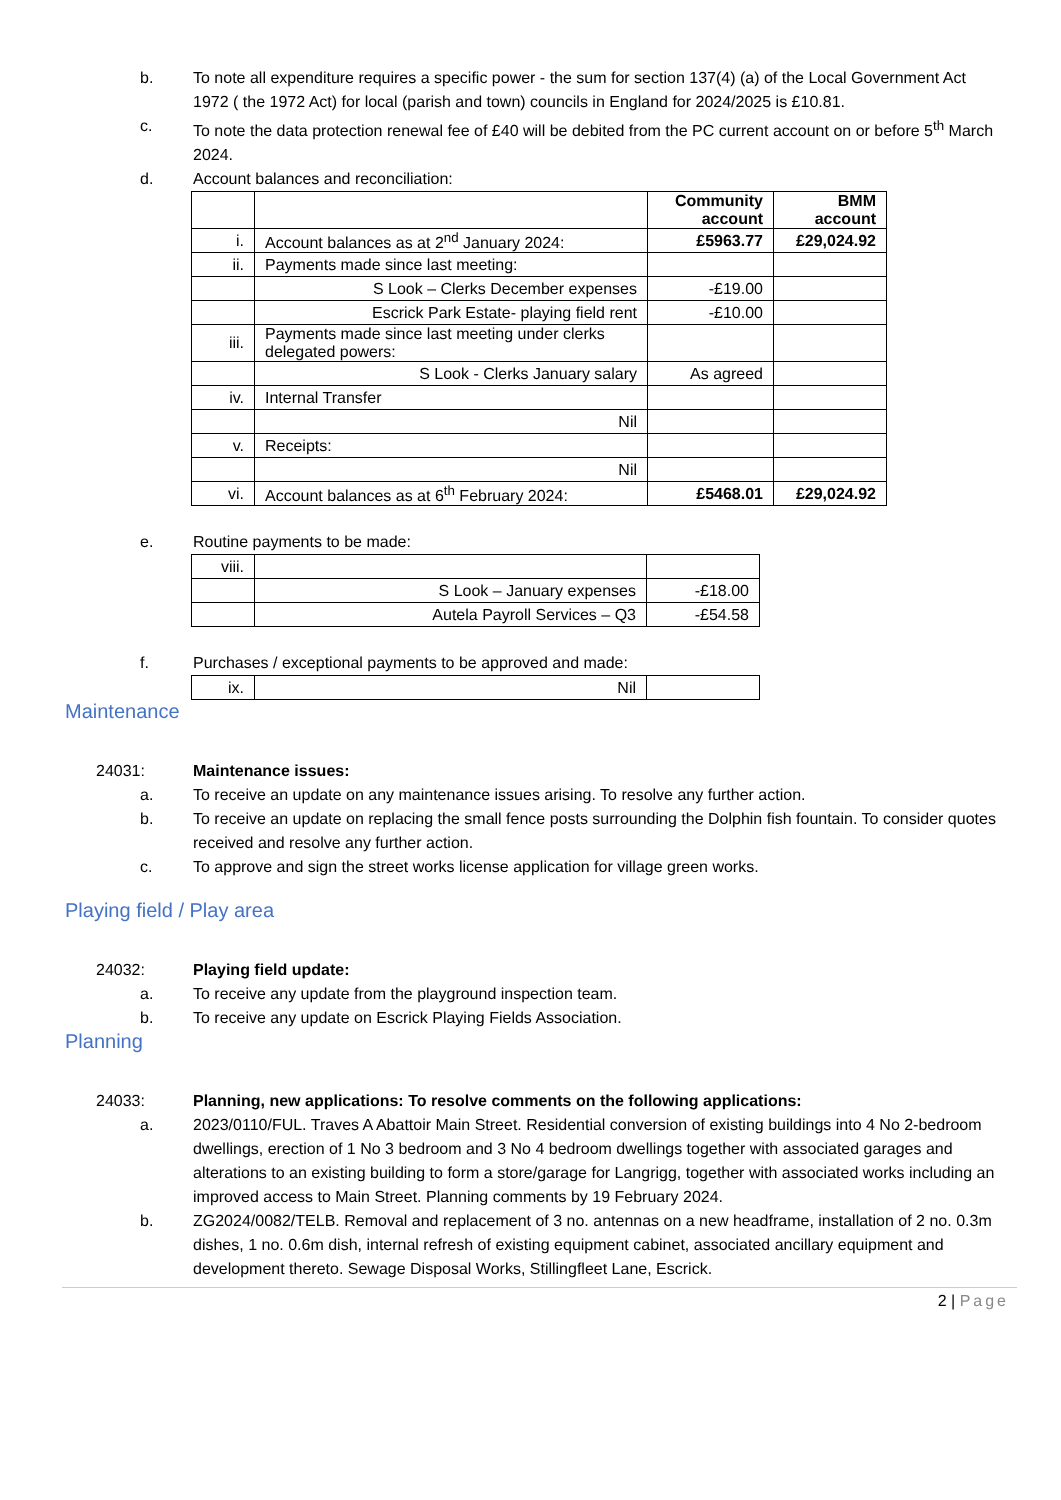b. To note all expenditure requires a specific power - the sum for section 137(4) (a) of the Local Government Act 1972 ( the 1972 Act) for local (parish and town) councils in England for 2024/2025 is £10.81.
c. To note the data protection renewal fee of £40 will be debited from the PC current account on or before 5<sup>th</sup> March 2024.
d. Account balances and reconciliation:
| | | Community account | BMM account |
| i. | Account balances as at 2<sup>nd</sup> January 2024: | £5963.77 | £29,024.92 |
| ii. | Payments made since last meeting: | | |
| | S Look – Clerks December expenses | -£19.00 | |
| | Escrick Park Estate- playing field rent | -£10.00 | |
| iii. | Payments made since last meeting under clerks delegated powers: | | |
| | S Look - Clerks January salary | As agreed | |
| iv. | Internal Transfer | | |
| | Nil | | |
| v. | Receipts: | | |
| | Nil | | |
| vi. | Account balances as at 6<sup>th</sup> February 2024: | £5468.01 | £29,024.92 |
e. Routine payments to be made:
| viii. | | |
| | S Look – January expenses | -£18.00 |
| | Autela Payroll Services – Q3 | -£54.58 |
f. Purchases / exceptional payments to be approved and made:
| ix. | Nil | |
Maintenance
24031: Maintenance issues:
a. To receive an update on any maintenance issues arising. To resolve any further action.
b. To receive an update on replacing the small fence posts surrounding the Dolphin fish fountain. To consider quotes received and resolve any further action.
c. To approve and sign the street works license application for village green works.
Playing field / Play area
24032: Playing field update:
a. To receive any update from the playground inspection team.
b. To receive any update on Escrick Playing Fields Association.
Planning
24033: Planning, new applications: To resolve comments on the following applications:
a. 2023/0110/FUL. Traves A Abattoir Main Street. Residential conversion of existing buildings into 4 No 2-bedroom dwellings, erection of 1 No 3 bedroom and 3 No 4 bedroom dwellings together with associated garages and alterations to an existing building to form a store/garage for Langrigg, together with associated works including an improved access to Main Street. Planning comments by 19 February 2024.
b. ZG2024/0082/TELB. Removal and replacement of 3 no. antennas on a new headframe, installation of 2 no. 0.3m dishes, 1 no. 0.6m dish, internal refresh of existing equipment cabinet, associated ancillary equipment and development thereto. Sewage Disposal Works, Stillingfleet Lane, Escrick.
2 | Page